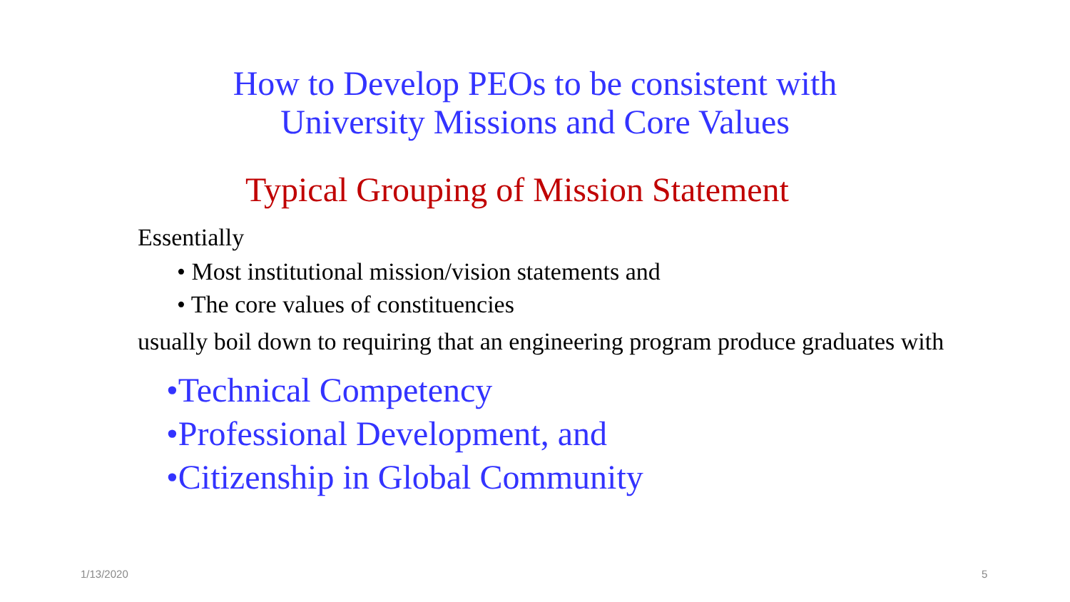How to Develop PEOs to be consistent with
University Missions and Core Values
Typical Grouping of Mission Statement
Essentially
• Most institutional mission/vision statements and
• The core values of constituencies
usually boil down to requiring that an engineering program produce graduates with
•Technical Competency
•Professional Development, and
•Citizenship in Global Community
1/13/2020 5